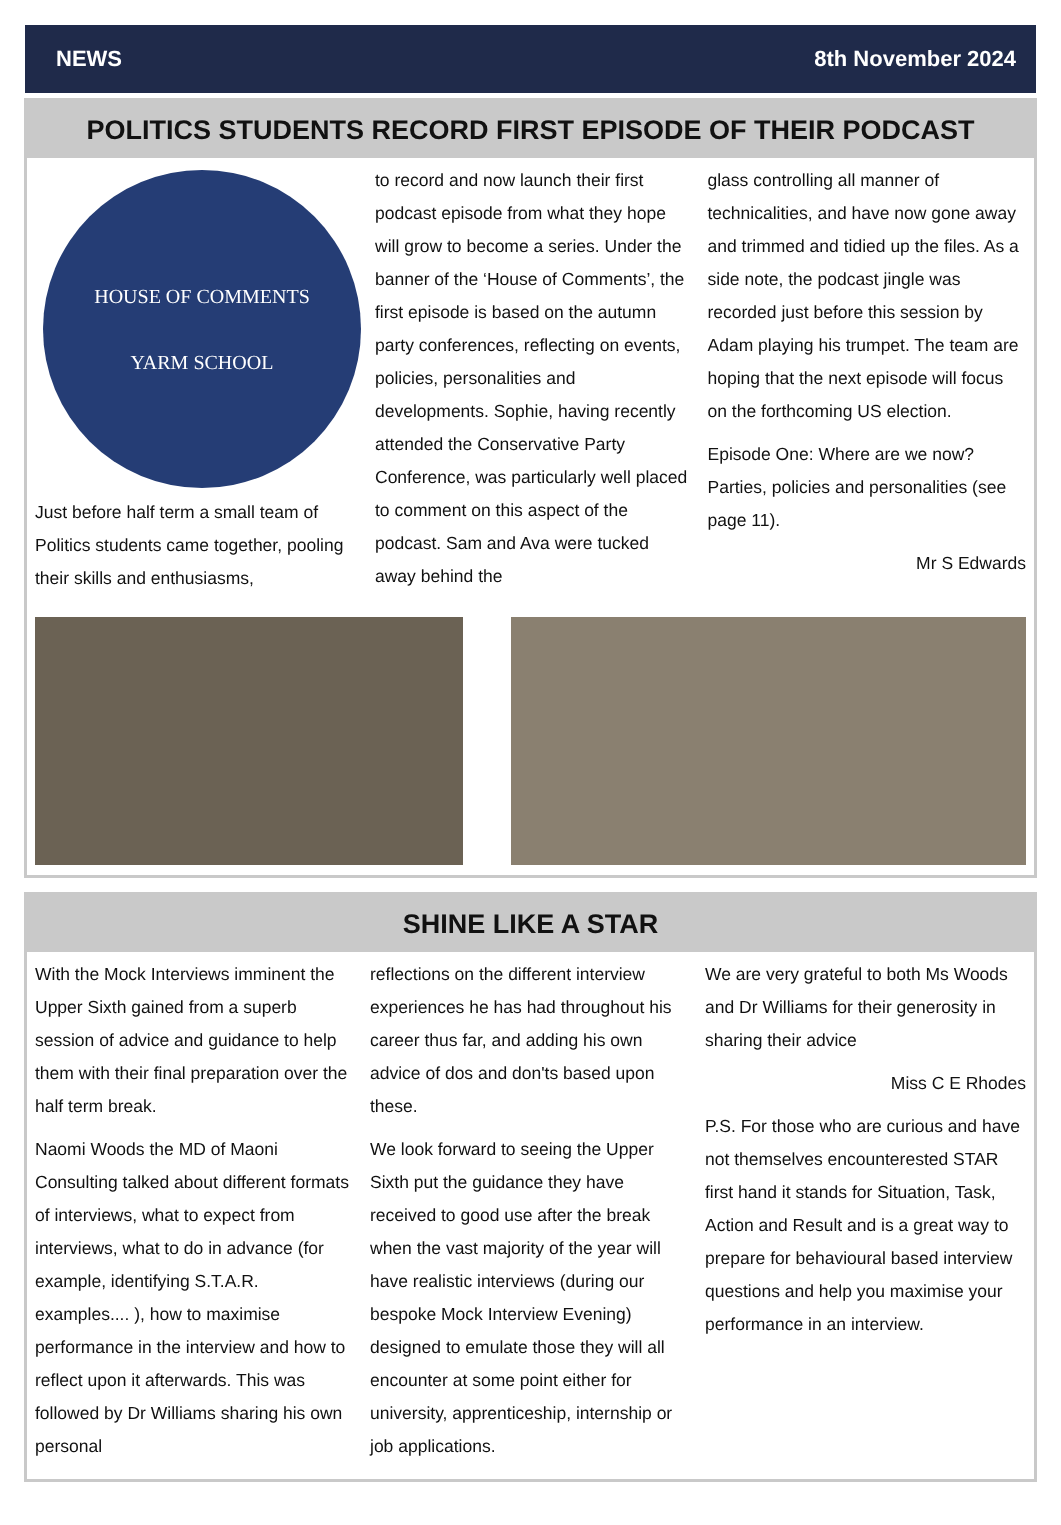NEWS 8th November 2024
POLITICS STUDENTS RECORD FIRST EPISODE OF THEIR PODCAST
HOUSE OF COMMENTS
YARM SCHOOL
Just before half term a small team of Politics students came together, pooling their skills and enthusiasms,
to record and now launch their first podcast episode from what they hope will grow to become a series. Under the banner of the ‘House of Comments’, the first episode is based on the autumn party conferences, reflecting on events, policies, personalities and developments. Sophie, having recently attended the Conservative Party Conference, was particularly well placed to comment on this aspect of the podcast. Sam and Ava were tucked away behind the
glass controlling all manner of technicalities, and have now gone away and trimmed and tidied up the files. As a side note, the podcast jingle was recorded just before this session by Adam playing his trumpet. The team are hoping that the next episode will focus on the forthcoming US election.
Episode One: Where are we now? Parties, policies and personalities (see page 11).
Mr S Edwards
SHINE LIKE A STAR
With the Mock Interviews imminent the Upper Sixth gained from a superb session of advice and guidance to help them with their final preparation over the half term break.
Naomi Woods the MD of Maoni Consulting talked about different formats of interviews, what to expect from interviews, what to do in advance (for example, identifying S.T.A.R. examples.... ), how to maximise performance in the interview and how to reflect upon it afterwards. This was followed by Dr Williams sharing his own personal
reflections on the different interview experiences he has had throughout his career thus far, and adding his own advice of dos and don'ts based upon these.
We look forward to seeing the Upper Sixth put the guidance they have received to good use after the break when the vast majority of the year will have realistic interviews (during our bespoke Mock Interview Evening) designed to emulate those they will all encounter at some point either for university, apprenticeship, internship or job applications.
We are very grateful to both Ms Woods and Dr Williams for their generosity in sharing their advice
Miss C E Rhodes
P.S. For those who are curious and have not themselves encounterested STAR first hand it stands for Situation, Task, Action and Result and is a great way to prepare for behavioural based interview questions and help you maximise your performance in an interview.